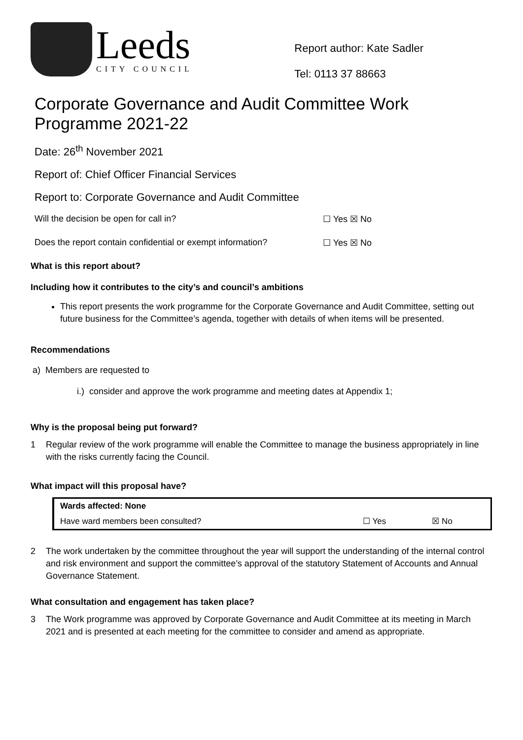Leeds
CITY COUNCIL
Report author: Kate Sadler
Tel: 0113 37 88663
Corporate Governance and Audit Committee Work Programme 2021-22
Date: 26<sup>th</sup> November 2021
Report of: Chief Officer Financial Services
Report to: Corporate Governance and Audit Committee
Will the decision be open for call in? ☐ Yes ☒ No
Does the report contain confidential or exempt information? ☐ Yes ☒ No
What is this report about?
Including how it contributes to the city’s and council’s ambitions
This report presents the work programme for the Corporate Governance and Audit Committee, setting out future business for the Committee’s agenda, together with details of when items will be presented.
Recommendations
a) Members are requested to
i.) consider and approve the work programme and meeting dates at Appendix 1;
Why is the proposal being put forward?
1 Regular review of the work programme will enable the Committee to manage the business appropriately in line with the risks currently facing the Council.
What impact will this proposal have?
| Wards affected: None | | |
| Have ward members been consulted? | ☐ Yes | ☒ No |
2 The work undertaken by the committee throughout the year will support the understanding of the internal control and risk environment and support the committee’s approval of the statutory Statement of Accounts and Annual Governance Statement.
What consultation and engagement has taken place?
3 The Work programme was approved by Corporate Governance and Audit Committee at its meeting in March 2021 and is presented at each meeting for the committee to consider and amend as appropriate.